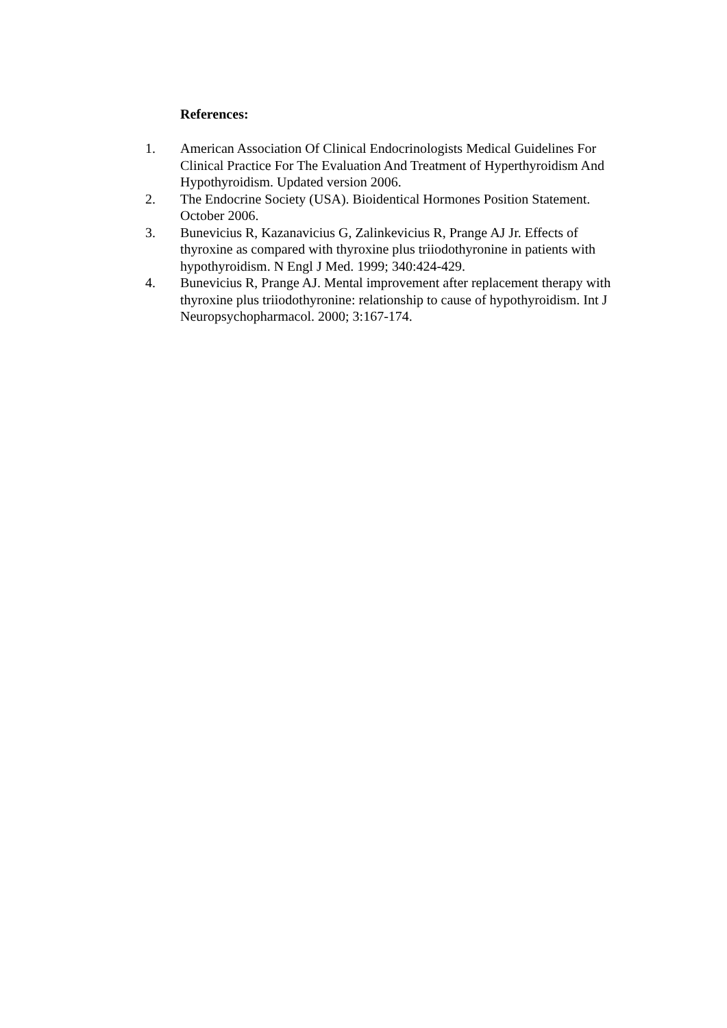References:
1. American Association Of Clinical Endocrinologists Medical Guidelines For Clinical Practice For The Evaluation And Treatment of Hyperthyroidism And Hypothyroidism. Updated version 2006.
2. The Endocrine Society (USA). Bioidentical Hormones Position Statement. October 2006.
3. Bunevicius R, Kazanavicius G, Zalinkevicius R, Prange AJ Jr. Effects of thyroxine as compared with thyroxine plus triiodothyronine in patients with hypothyroidism. N Engl J Med. 1999; 340:424-429.
4. Bunevicius R, Prange AJ. Mental improvement after replacement therapy with thyroxine plus triiodothyronine: relationship to cause of hypothyroidism. Int J Neuropsychopharmacol. 2000; 3:167-174.